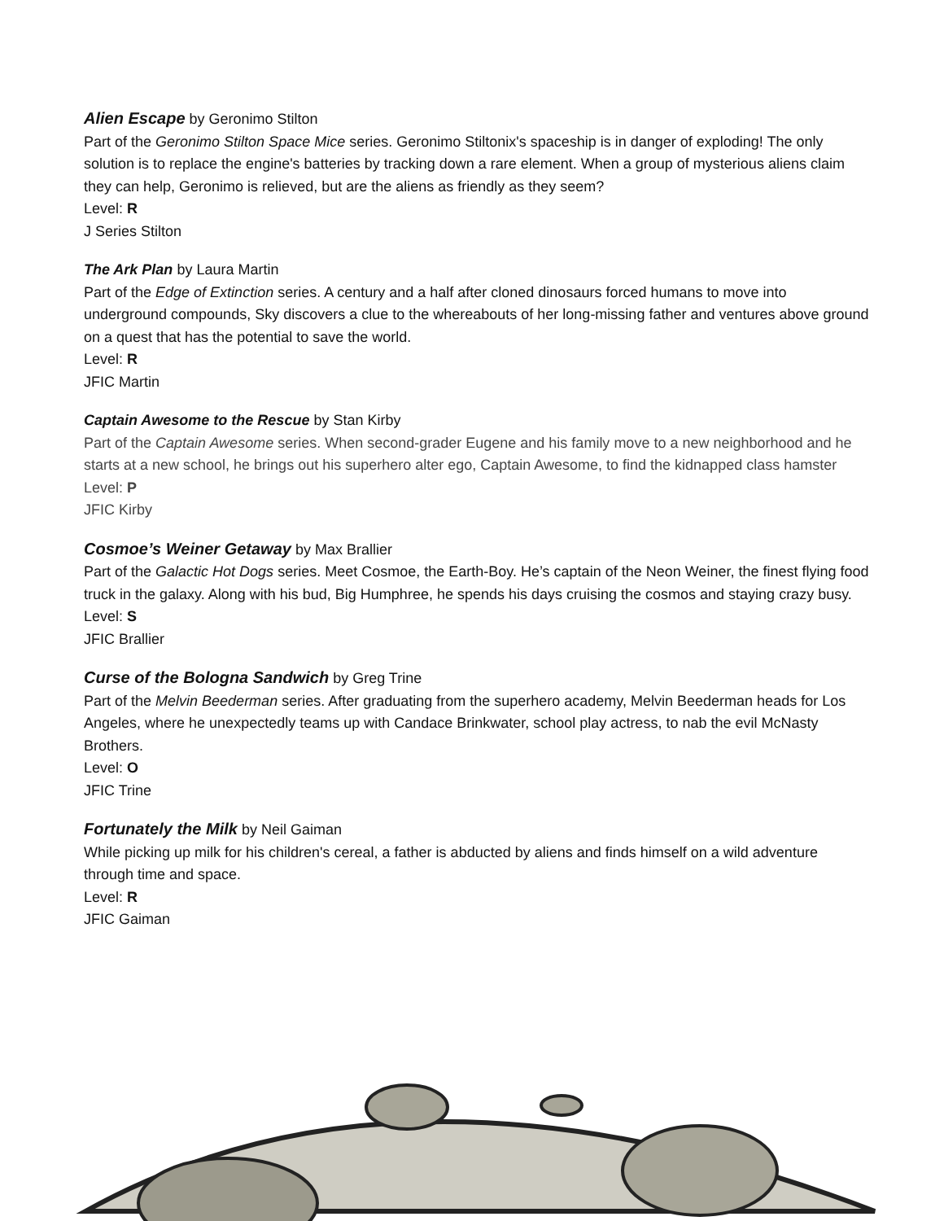Alien Escape by Geronimo Stilton
Part of the Geronimo Stilton Space Mice series. Geronimo Stiltonix's spaceship is in danger of exploding! The only solution is to replace the engine's batteries by tracking down a rare element. When a group of mysterious aliens claim they can help, Geronimo is relieved, but are the aliens as friendly as they seem?
Level: R
J Series Stilton
The Ark Plan by Laura Martin
Part of the Edge of Extinction series. A century and a half after cloned dinosaurs forced humans to move into underground compounds, Sky discovers a clue to the whereabouts of her long-missing father and ventures above ground on a quest that has the potential to save the world.
Level: R
JFIC Martin
Captain Awesome to the Rescue by Stan Kirby
Part of the Captain Awesome series. When second-grader Eugene and his family move to a new neighborhood and he starts at a new school, he brings out his superhero alter ego, Captain Awesome, to find the kidnapped class hamster
Level: P
JFIC Kirby
Cosmoe’s Weiner Getaway by Max Brallier
Part of the Galactic Hot Dogs series. Meet Cosmoe, the Earth-Boy. He’s captain of the Neon Weiner, the finest flying food truck in the galaxy. Along with his bud, Big Humphree, he spends his days cruising the cosmos and staying crazy busy.
Level: S
JFIC Brallier
Curse of the Bologna Sandwich by Greg Trine
Part of the Melvin Beederman series. After graduating from the superhero academy, Melvin Beederman heads for Los Angeles, where he unexpectedly teams up with Candace Brinkwater, school play actress, to nab the evil McNasty Brothers.
Level: O
JFIC Trine
Fortunately the Milk by Neil Gaiman
While picking up milk for his children's cereal, a father is abducted by aliens and finds himself on a wild adventure through time and space.
Level: R
JFIC Gaiman